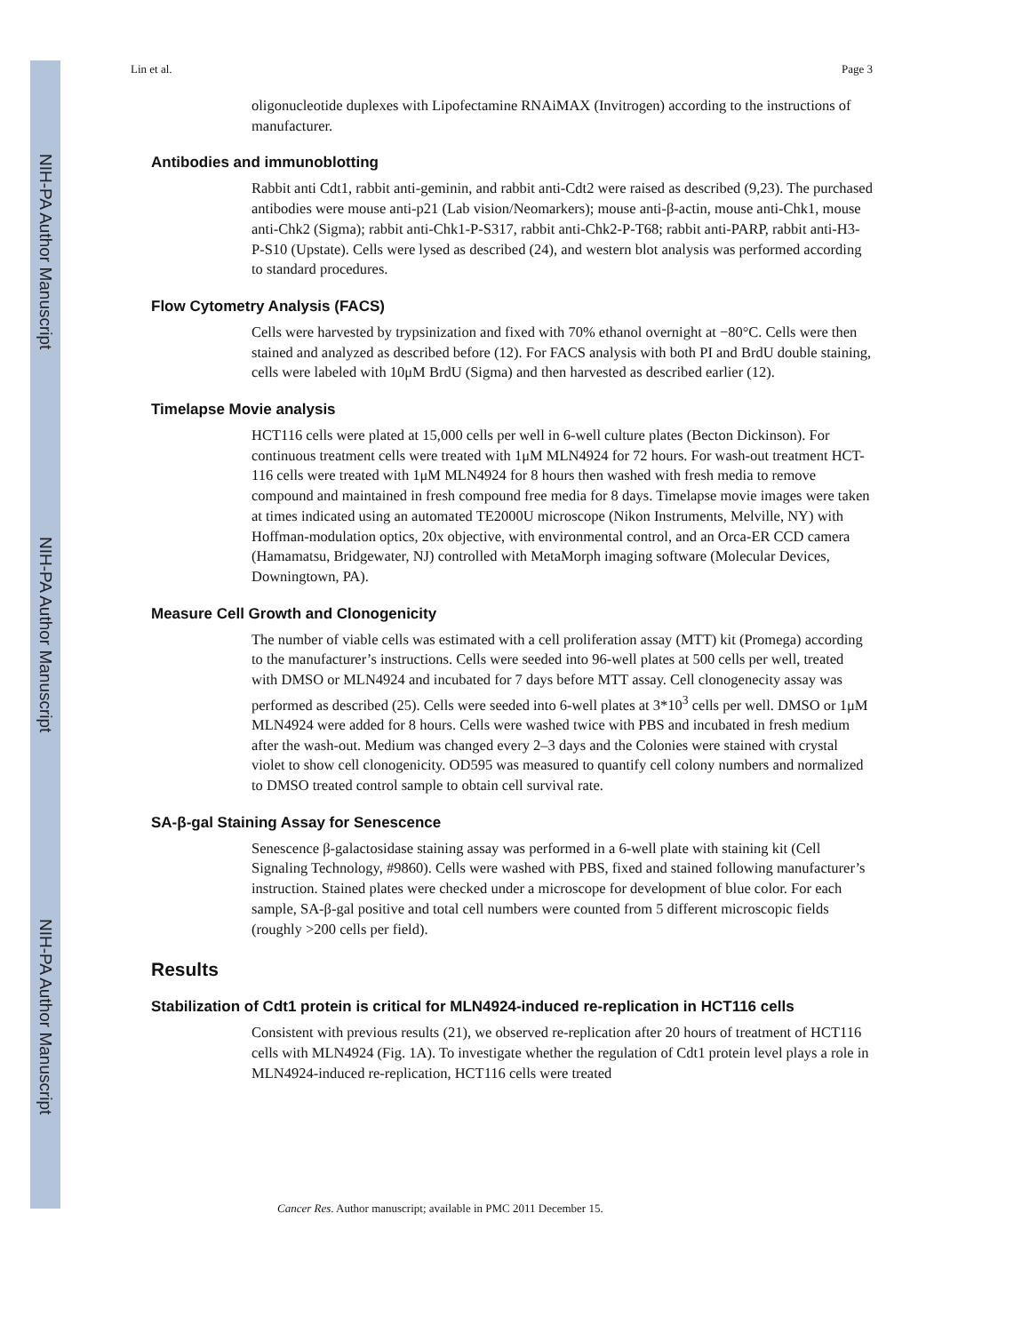NIH-PA Author Manuscript
NIH-PA Author Manuscript
NIH-PA Author Manuscript
Lin et al. Page 3
oligonucleotide duplexes with Lipofectamine RNAiMAX (Invitrogen) according to the instructions of manufacturer.
Antibodies and immunoblotting
Rabbit anti Cdt1, rabbit anti-geminin, and rabbit anti-Cdt2 were raised as described (9,23). The purchased antibodies were mouse anti-p21 (Lab vision/Neomarkers); mouse anti-β-actin, mouse anti-Chk1, mouse anti-Chk2 (Sigma); rabbit anti-Chk1-P-S317, rabbit anti-Chk2-P-T68; rabbit anti-PARP, rabbit anti-H3-P-S10 (Upstate). Cells were lysed as described (24), and western blot analysis was performed according to standard procedures.
Flow Cytometry Analysis (FACS)
Cells were harvested by trypsinization and fixed with 70% ethanol overnight at −80°C. Cells were then stained and analyzed as described before (12). For FACS analysis with both PI and BrdU double staining, cells were labeled with 10μM BrdU (Sigma) and then harvested as described earlier (12).
Timelapse Movie analysis
HCT116 cells were plated at 15,000 cells per well in 6-well culture plates (Becton Dickinson). For continuous treatment cells were treated with 1μM MLN4924 for 72 hours. For wash-out treatment HCT-116 cells were treated with 1μM MLN4924 for 8 hours then washed with fresh media to remove compound and maintained in fresh compound free media for 8 days. Timelapse movie images were taken at times indicated using an automated TE2000U microscope (Nikon Instruments, Melville, NY) with Hoffman-modulation optics, 20x objective, with environmental control, and an Orca-ER CCD camera (Hamamatsu, Bridgewater, NJ) controlled with MetaMorph imaging software (Molecular Devices, Downingtown, PA).
Measure Cell Growth and Clonogenicity
The number of viable cells was estimated with a cell proliferation assay (MTT) kit (Promega) according to the manufacturer’s instructions. Cells were seeded into 96-well plates at 500 cells per well, treated with DMSO or MLN4924 and incubated for 7 days before MTT assay. Cell clonogenecity assay was performed as described (25). Cells were seeded into 6-well plates at 3*10<sup>3</sup> cells per well. DMSO or 1μM MLN4924 were added for 8 hours. Cells were washed twice with PBS and incubated in fresh medium after the wash-out. Medium was changed every 2–3 days and the Colonies were stained with crystal violet to show cell clonogenicity. OD595 was measured to quantify cell colony numbers and normalized to DMSO treated control sample to obtain cell survival rate.
SA-β-gal Staining Assay for Senescence
Senescence β-galactosidase staining assay was performed in a 6-well plate with staining kit (Cell Signaling Technology, #9860). Cells were washed with PBS, fixed and stained following manufacturer’s instruction. Stained plates were checked under a microscope for development of blue color. For each sample, SA-β-gal positive and total cell numbers were counted from 5 different microscopic fields (roughly >200 cells per field).
Results
Stabilization of Cdt1 protein is critical for MLN4924-induced re-replication in HCT116 cells
Consistent with previous results (21), we observed re-replication after 20 hours of treatment of HCT116 cells with MLN4924 (Fig. 1A). To investigate whether the regulation of Cdt1 protein level plays a role in MLN4924-induced re-replication, HCT116 cells were treated
Cancer Res. Author manuscript; available in PMC 2011 December 15.